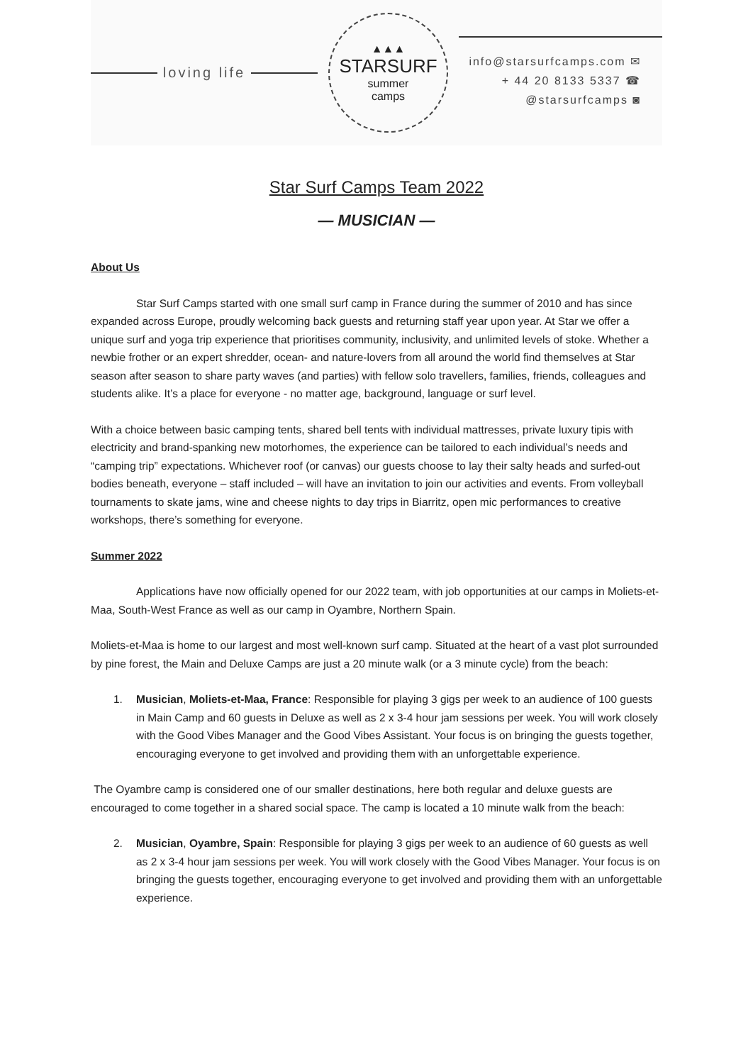loving life
▲▲▲
STARSURF
summer
camps
info@starsurfcamps.com ✉
+ 44 20 8133 5337 ☎
@starsurfcamps ◙
Star Surf Camps Team 2022
— MUSICIAN —
About Us
Star Surf Camps started with one small surf camp in France during the summer of 2010 and has since expanded across Europe, proudly welcoming back guests and returning staff year upon year. At Star we offer a unique surf and yoga trip experience that prioritises community, inclusivity, and unlimited levels of stoke. Whether a newbie frother or an expert shredder, ocean- and nature-lovers from all around the world find themselves at Star season after season to share party waves (and parties) with fellow solo travellers, families, friends, colleagues and students alike. It’s a place for everyone - no matter age, background, language or surf level.
With a choice between basic camping tents, shared bell tents with individual mattresses, private luxury tipis with electricity and brand-spanking new motorhomes, the experience can be tailored to each individual’s needs and “camping trip” expectations. Whichever roof (or canvas) our guests choose to lay their salty heads and surfed-out bodies beneath, everyone – staff included – will have an invitation to join our activities and events. From volleyball tournaments to skate jams, wine and cheese nights to day trips in Biarritz, open mic performances to creative workshops, there’s something for everyone.
Summer 2022
Applications have now officially opened for our 2022 team, with job opportunities at our camps in Moliets-et-Maa, South-West France as well as our camp in Oyambre, Northern Spain.
Moliets-et-Maa is home to our largest and most well-known surf camp. Situated at the heart of a vast plot surrounded by pine forest, the Main and Deluxe Camps are just a 20 minute walk (or a 3 minute cycle) from the beach:
1. Musician, Moliets-et-Maa, France: Responsible for playing 3 gigs per week to an audience of 100 guests in Main Camp and 60 guests in Deluxe as well as 2 x 3-4 hour jam sessions per week. You will work closely with the Good Vibes Manager and the Good Vibes Assistant. Your focus is on bringing the guests together, encouraging everyone to get involved and providing them with an unforgettable experience.
The Oyambre camp is considered one of our smaller destinations, here both regular and deluxe guests are encouraged to come together in a shared social space. The camp is located a 10 minute walk from the beach:
2. Musician, Oyambre, Spain: Responsible for playing 3 gigs per week to an audience of 60 guests as well as 2 x 3-4 hour jam sessions per week. You will work closely with the Good Vibes Manager. Your focus is on bringing the guests together, encouraging everyone to get involved and providing them with an unforgettable experience.